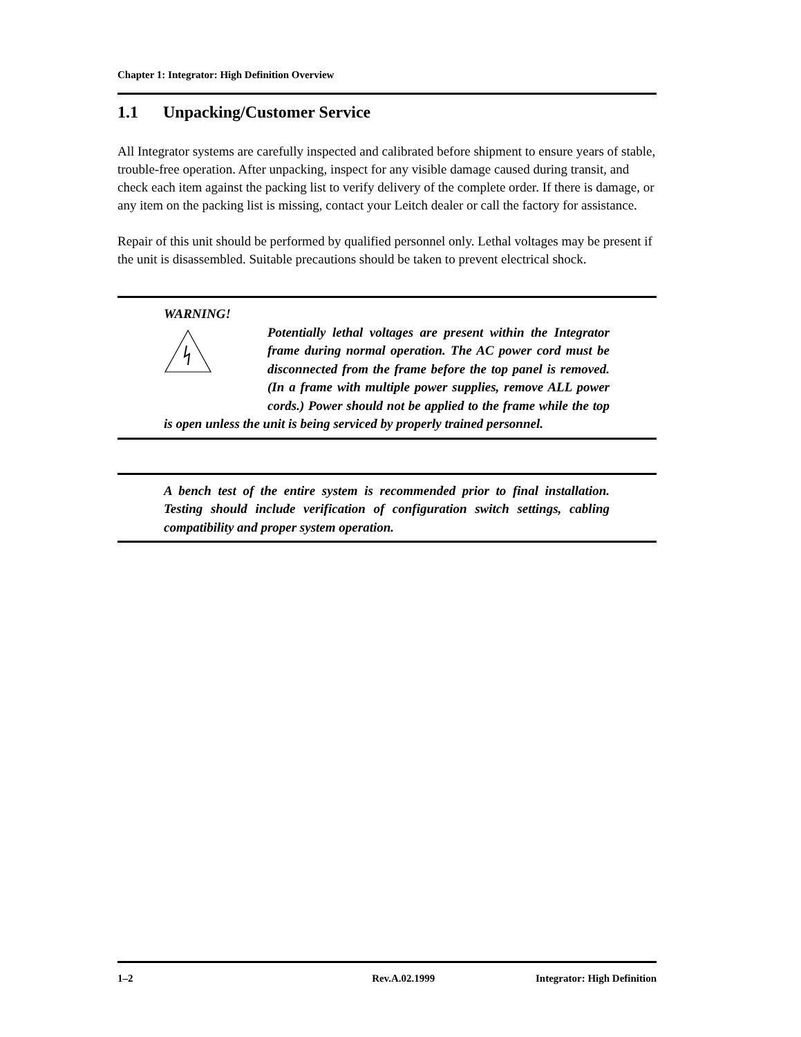Chapter 1: Integrator: High Definition Overview
1.1 Unpacking/Customer Service
All Integrator systems are carefully inspected and calibrated before shipment to ensure years of stable, trouble-free operation. After unpacking, inspect for any visible damage caused during transit, and check each item against the packing list to verify delivery of the complete order. If there is damage, or any item on the packing list is missing, contact your Leitch dealer or call the factory for assistance.
Repair of this unit should be performed by qualified personnel only. Lethal voltages may be present if the unit is disassembled. Suitable precautions should be taken to prevent electrical shock.
WARNING!
Potentially lethal voltages are present within the Integrator frame during normal operation. The AC power cord must be disconnected from the frame before the top panel is removed. (In a frame with multiple power supplies, remove ALL power cords.) Power should not be applied to the frame while the top is open unless the unit is being serviced by properly trained personnel.
A bench test of the entire system is recommended prior to final installation. Testing should include verification of configuration switch settings, cabling compatibility and proper system operation.
1–2 Rev.A.02.1999 Integrator: High Definition